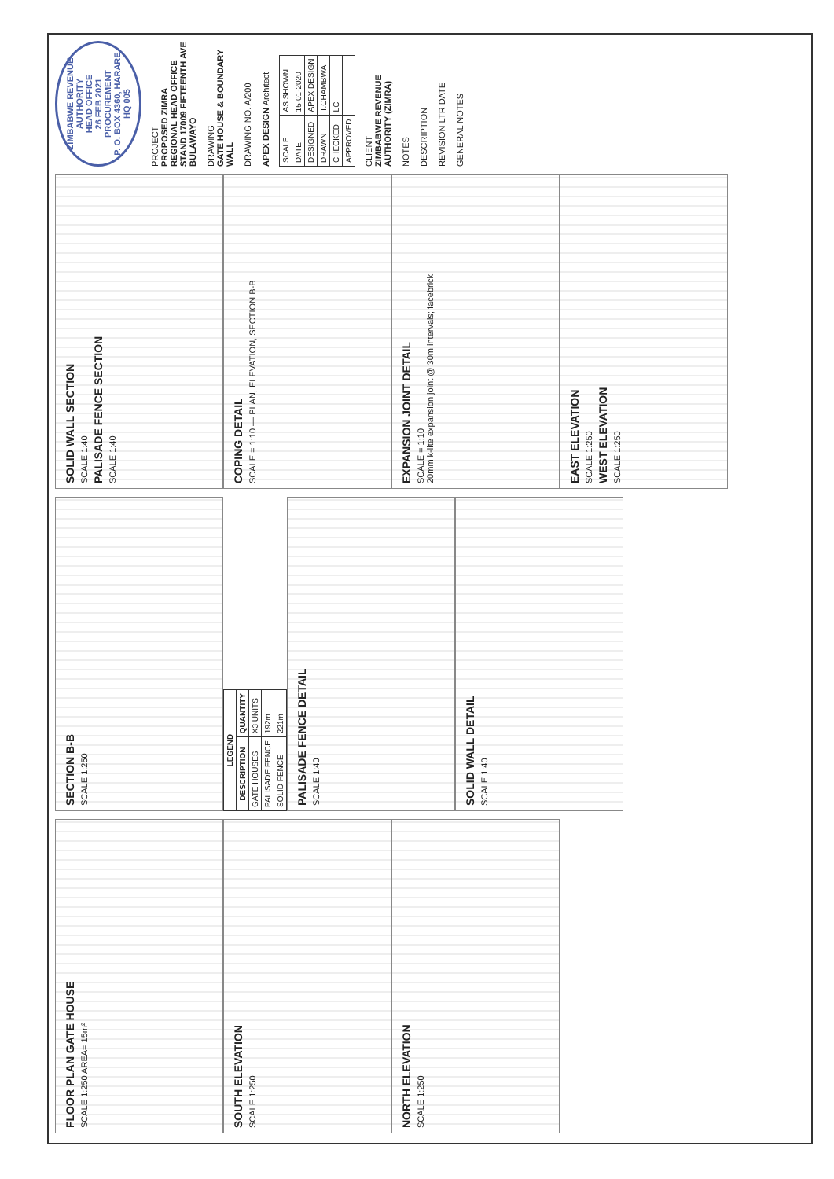FLOOR PLAN GATE HOUSE
SCALE 1:250 AREA= 15m²
SOUTH ELEVATION
SCALE 1:250
NORTH ELEVATION
SCALE 1:250
SECTION B-B
SCALE 1:250
| LEGEND | |
| --- | --- |
| DESCRIPTION | QUANTITY |
| GATE HOUSES | X3 UNITS |
| PALISADE FENCE | 192m |
| SOLID FENCE | 221m |
PALISADE FENCE DETAIL
SCALE 1:40
SOLID WALL DETAIL
SCALE 1:40
SOLID WALL SECTION
SCALE 1:40
PALISADE FENCE SECTION
SCALE 1:40
COPING DETAIL
SCALE = 1:10 — PLAN, ELEVATION, SECTION B-B
EXPANSION JOINT DETAIL
SCALE = 1:10
20mm k-lite expansion joint @ 30m intervals; facebrick
EAST ELEVATION
SCALE 1:250
WEST ELEVATION
SCALE 1:250
ZIMBABWE REVENUE AUTHORITY
HEAD OFFICE
26 FEB 2021
PROCUREMENT
P. O. BOX 4360, HARARE
HQ 005
PROJECT
PROPOSED ZIMRA REGIONAL HEAD OFFICE STAND 17009 FIFTEENTH AVE BULAWAYO
DRAWING
GATE HOUSE & BOUNDARY WALL
DRAWING NO. A/200
APEX DESIGN Architect
| SCALE | AS SHOWN |
| DATE | 15-01-2020 |
| DESIGNED | APEX DESIGN |
| DRAWN | T.CHAMBWA |
| CHECKED | LC |
| APPROVED | |
CLIENT
ZIMBABWE REVENUE AUTHORITY (ZIMRA)
NOTES
DESCRIPTION
REVISION LTR DATE
GENERAL NOTES